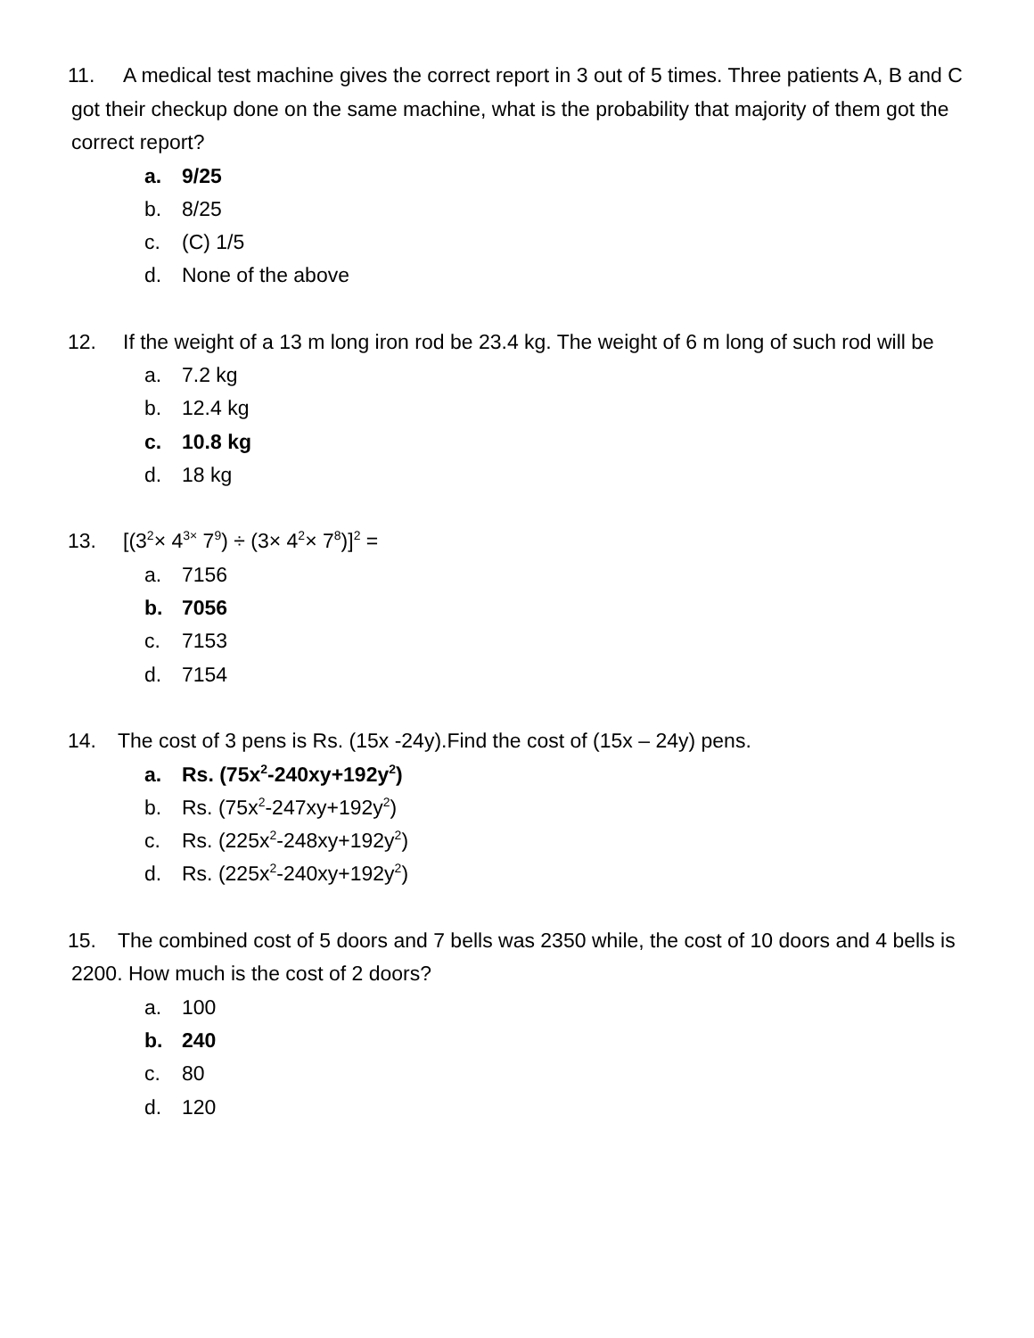11. A medical test machine gives the correct report in 3 out of 5 times. Three patients A, B and C got their checkup done on the same machine, what is the probability that majority of them got the correct report?
a. 9/25
b. 8/25
c. (C) 1/5
d. None of the above
12. If the weight of a 13 m long iron rod be 23.4 kg. The weight of 6 m long of such rod will be
a. 7.2 kg
b. 12.4 kg
c. 10.8 kg
d. 18 kg
13. [(3<sup>2</sup>× 4<sup>3×</sup> 7<sup>9</sup>) ÷ (3× 4<sup>2</sup>× 7<sup>8</sup>)]<sup>2</sup> =
a. 7156
b. 7056
c. 7153
d. 7154
14. The cost of 3 pens is Rs. (15x -24y).Find the cost of (15x – 24y) pens.
a. Rs. (75x<sup>2</sup>-240xy+192y<sup>2</sup>)
b. Rs. (75x<sup>2</sup>-247xy+192y<sup>2</sup>)
c. Rs. (225x<sup>2</sup>-248xy+192y<sup>2</sup>)
d. Rs. (225x<sup>2</sup>-240xy+192y<sup>2</sup>)
15. The combined cost of 5 doors and 7 bells was 2350 while, the cost of 10 doors and 4 bells is 2200. How much is the cost of 2 doors?
a. 100
b. 240
c. 80
d. 120